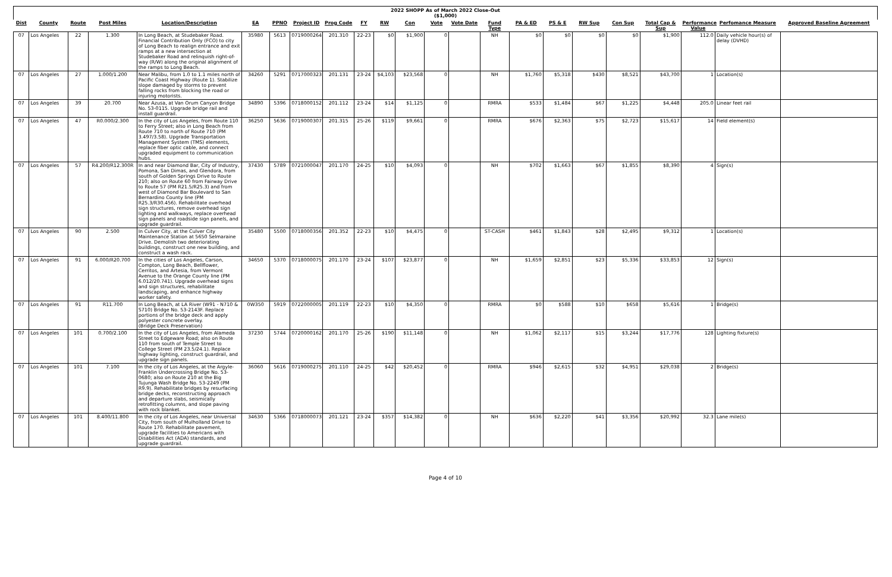2022 SHOPP As of March 2022 Close-Out
($1,000)
| Dist | County | Route | Post Miles | Location/Description | EA | PPNO | Project ID | Prog Code | FY | RW | Con | Vote | Vote Date | Fund Type | PA & ED | PS & E | RW Sup | Con Sup | Total Cap & Sup | Performance Value | Perfomance Measure | Approved Baseline Agreement |
| --- | --- | --- | --- | --- | --- | --- | --- | --- | --- | --- | --- | --- | --- | --- | --- | --- | --- | --- | --- | --- | --- | --- |
| 07 | Los Angeles | 22 | 1.300 | In Long Beach, at Studebaker Road. Financial Contribution Only (FCO) to city of Long Beach to realign entrance and exit ramps at a new intersection at Studebaker Road and relinquish right-of-way (R/W) along the original alignment of the ramps to Long Beach. | 35980 | 5613 | 0719000264 | 201.310 | 22-23 | $0 | $1,900 | 0 | | NH | $0 | $0 | $0 | $0 | $1,900 | 112.0 | Daily vehicle hour(s) of delay (DVHD) | |
| 07 | Los Angeles | 27 | 1.000/1.200 | Near Malibu, from 1.0 to 1.1 miles north of Pacific Coast Highway (Route 1). Stabilize slope damaged by storms to prevent falling rocks from blocking the road or injuring motorists. | 34260 | 5291 | 0717000323 | 201.131 | 23-24 | $4,103 | $23,568 | 0 | | NH | $1,760 | $5,318 | $430 | $8,521 | $43,700 | 1 | Location(s) | |
| 07 | Los Angeles | 39 | 20.700 | Near Azusa, at Van Orum Canyon Bridge No. 53-0115. Upgrade bridge rail and install guardrail. | 34890 | 5396 | 0718000152 | 201.112 | 23-24 | $14 | $1,125 | 0 | | RMRA | $533 | $1,484 | $67 | $1,225 | $4,448 | 205.0 | Linear feet rail | |
| 07 | Los Angeles | 47 | R0.000/2.300 | In the city of Los Angeles, from Route 110 to Ferry Street; also in Long Beach from Route 710 to north of Route 710 (PM 3.497/3.58). Upgrade Transportation Management System (TMS) elements, replace fiber optic cable, and connect upgraded equipment to communication hubs. | 36250 | 5636 | 0719000307 | 201.315 | 25-26 | $119 | $9,661 | 0 | | RMRA | $676 | $2,363 | $75 | $2,723 | $15,617 | 14 | Field element(s) | |
| 07 | Los Angeles | 57 | R4.200/R12.300R | In and near Diamond Bar, City of Industry, Pomona, San Dimas, and Glendora, from south of Golden Springs Drive to Route 210; also on Route 60 from Fairway Drive to Route 57 (PM R21.5/R25.3) and from west of Diamond Bar Boulevard to San Bernardino County line (PM R25.3/R30.456). Rehabilitate overhead sign structures, remove overhead sign lighting and walkways, replace overhead sign panels and roadside sign panels, and upgrade guardrail. | 37430 | 5789 | 0721000047 | 201.170 | 24-25 | $10 | $4,093 | 0 | | NH | $702 | $1,663 | $67 | $1,855 | $8,390 | 4 | Sign(s) | |
| 07 | Los Angeles | 90 | 2.500 | In Culver City, at the Culver City Maintenance Station at 5650 Selmaraine Drive. Demolish two deteriorating buildings, construct one new building, and construct a wash rack. | 35480 | 5500 | 0718000356 | 201.352 | 22-23 | $10 | $4,475 | 0 | | ST-CASH | $461 | $1,843 | $28 | $2,495 | $9,312 | 1 | Location(s) | |
| 07 | Los Angeles | 91 | 6.000/R20.700 | In the cities of Los Angeles, Carson, Compton, Long Beach, Bellflower, Cerritos, and Artesia, from Vermont Avenue to the Orange County line (PM 6.012/20.741). Upgrade overhead signs and sign structures, rehabilitate landscaping, and enhance highway worker safety. | 34650 | 5370 | 0718000075 | 201.170 | 23-24 | $107 | $23,877 | 0 | | NH | $1,659 | $2,851 | $23 | $5,336 | $33,853 | 12 | Sign(s) | |
| 07 | Los Angeles | 91 | R11.700 | In Long Beach, at LA River (W91 - N710 & S710) Bridge No. 53-2143F. Replace portions of the bridge deck and apply polyester concrete overlay. (Bridge Deck Preservation) | 0W350 | 5919 | 0722000005 | 201.119 | 22-23 | $10 | $4,350 | 0 | | RMRA | $0 | $588 | $10 | $658 | $5,616 | 1 | Bridge(s) | |
| 07 | Los Angeles | 101 | 0.700/2.100 | In the city of Los Angeles, from Alameda Street to Edgeware Road; also on Route 110 from south of Temple Street to College Street (PM 23.5/24.1). Replace highway lighting, construct guardrail, and upgrade sign panels. | 37230 | 5744 | 0720000162 | 201.170 | 25-26 | $190 | $11,148 | 0 | | NH | $1,062 | $2,117 | $15 | $3,244 | $17,776 | 128 | Lighting fixture(s) | |
| 07 | Los Angeles | 101 | 7.100 | In the city of Los Angeles, at the Argyle-Franklin Undercrossing Bridge No. 53-0680; also on Route 210 at the Big Tujunga Wash Bridge No. 53-2249 (PM R9.9). Rehabilitate bridges by resurfacing bridge decks, reconstructing approach and departure slabs, seismically retrofitting columns, and slope paving with rock blanket. | 36060 | 5616 | 0719000275 | 201.110 | 24-25 | $42 | $20,452 | 0 | | RMRA | $946 | $2,615 | $32 | $4,951 | $29,038 | 2 | Bridge(s) | |
| 07 | Los Angeles | 101 | 8.400/11.800 | In the city of Los Angeles, near Universal City, from south of Mulholland Drive to Route 170. Rehabilitate pavement, upgrade facilities to Americans with Disabilities Act (ADA) standards, and upgrade guardrail. | 34630 | 5366 | 0718000073 | 201.121 | 23-24 | $357 | $14,382 | 0 | | NH | $636 | $2,220 | $41 | $3,356 | $20,992 | 32.3 | Lane mile(s) | |
Page 4 of 10